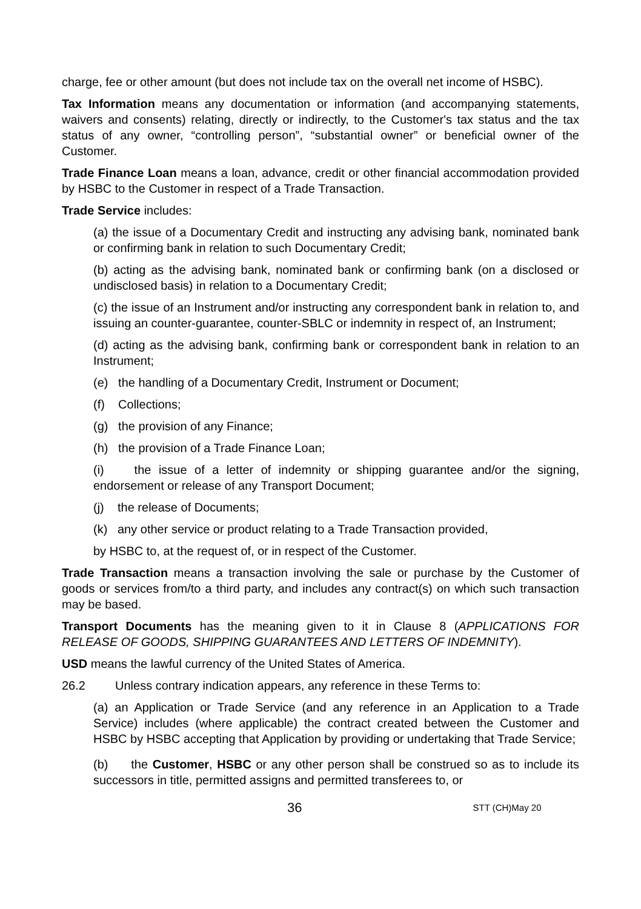charge, fee or other amount (but does not include tax on the overall net income of HSBC).
Tax Information means any documentation or information (and accompanying statements, waivers and consents) relating, directly or indirectly, to the Customer's tax status and the tax status of any owner, “controlling person”, “substantial owner” or beneficial owner of the Customer.
Trade Finance Loan means a loan, advance, credit or other financial accommodation provided by HSBC to the Customer in respect of a Trade Transaction.
Trade Service includes:
(a) the issue of a Documentary Credit and instructing any advising bank, nominated bank or confirming bank in relation to such Documentary Credit;
(b) acting as the advising bank, nominated bank or confirming bank (on a disclosed or undisclosed basis) in relation to a Documentary Credit;
(c) the issue of an Instrument and/or instructing any correspondent bank in relation to, and issuing an counter-guarantee, counter-SBLC or indemnity in respect of, an Instrument;
(d) acting as the advising bank, confirming bank or correspondent bank in relation to an Instrument;
(e) the handling of a Documentary Credit, Instrument or Document;
(f) Collections;
(g) the provision of any Finance;
(h) the provision of a Trade Finance Loan;
(i) the issue of a letter of indemnity or shipping guarantee and/or the signing, endorsement or release of any Transport Document;
(j) the release of Documents;
(k) any other service or product relating to a Trade Transaction provided,
by HSBC to, at the request of, or in respect of the Customer.
Trade Transaction means a transaction involving the sale or purchase by the Customer of goods or services from/to a third party, and includes any contract(s) on which such transaction may be based.
Transport Documents has the meaning given to it in Clause 8 (APPLICATIONS FOR RELEASE OF GOODS, SHIPPING GUARANTEES AND LETTERS OF INDEMNITY).
USD means the lawful currency of the United States of America.
26.2 Unless contrary indication appears, any reference in these Terms to:
(a) an Application or Trade Service (and any reference in an Application to a Trade Service) includes (where applicable) the contract created between the Customer and HSBC by HSBC accepting that Application by providing or undertaking that Trade Service;
(b) the Customer, HSBC or any other person shall be construed so as to include its successors in title, permitted assigns and permitted transferees to, or
36 STT (CH)May 20